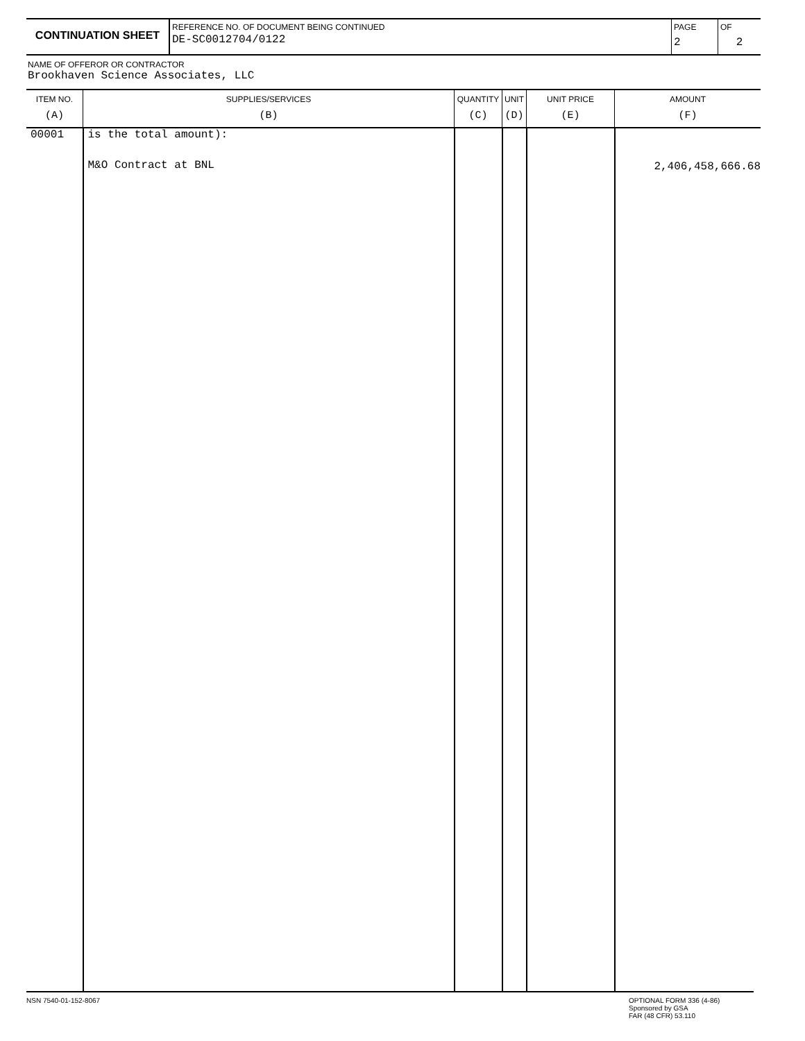CONTINUATION SHEET
REFERENCE NO. OF DOCUMENT BEING CONTINUED
DE-SC0012704/0122
PAGE
2
OF
2
NAME OF OFFEROR OR CONTRACTOR
Brookhaven Science Associates, LLC
| ITEM NO. (A) | SUPPLIES/SERVICES (B) | QUANTITY (C) | UNIT (D) | UNIT PRICE (E) | AMOUNT (F) |
| --- | --- | --- | --- | --- | --- |
| 00001 | is the total amount): M&O Contract at BNL | | | | 2,406,458,666.68 |
NSN 7540-01-152-8067 OPTIONAL FORM 336 (4-86)
Sponsored by GSA
FAR (48 CFR) 53.110